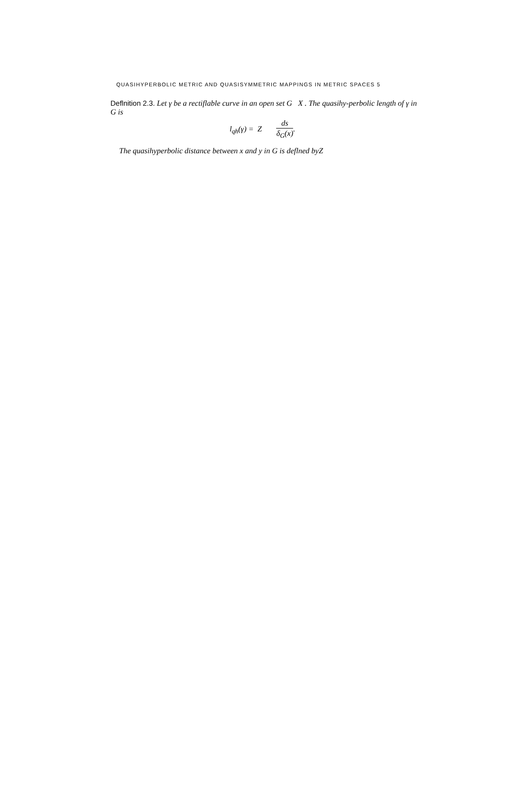QUASIHYPERBOLIC METRIC AND QUASISYMMETRIC MAPPINGS IN METRIC SPACES 5
Deflnition 2.3. Let γ be a rectiflable curve in an open set G X . The quasihy-perbolic length of γ in G is
l<sub>qh</sub>(γ) = Z ds δ<sub>G</sub>(x).
The quasihyperbolic distance between x and y in G is deflned byZ